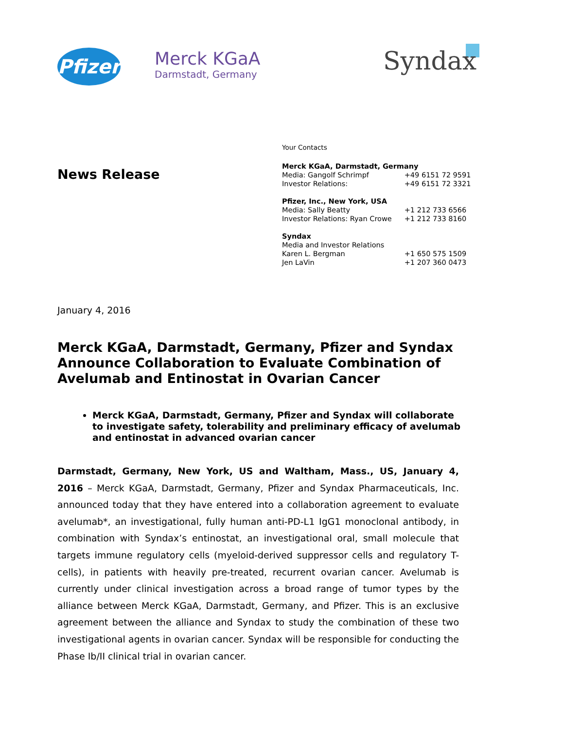Pfizer
Merck KGaA
Darmstadt, Germany
Syndax
News Release
Your Contacts
| Merck KGaA, Darmstadt, Germany | |
| Media: Gangolf Schrimpf | +49 6151 72 9591 |
| Investor Relations: | +49 6151 72 3321 |
| Pfizer, Inc., New York, USA | |
| Media: Sally Beatty | +1 212 733 6566 |
| Investor Relations: Ryan Crowe | +1 212 733 8160 |
| Syndax | |
| Media and Investor Relations | |
| Karen L. Bergman | +1 650 575 1509 |
| Jen LaVin | +1 207 360 0473 |
January 4, 2016
Merck KGaA, Darmstadt, Germany, Pfizer and Syndax Announce Collaboration to Evaluate Combination of Avelumab and Entinostat in Ovarian Cancer
Merck KGaA, Darmstadt, Germany, Pfizer and Syndax will collaborate to investigate safety, tolerability and preliminary efficacy of avelumab and entinostat in advanced ovarian cancer
Darmstadt, Germany, New York, US and Waltham, Mass., US, January 4, 2016 – Merck KGaA, Darmstadt, Germany, Pfizer and Syndax Pharmaceuticals, Inc. announced today that they have entered into a collaboration agreement to evaluate avelumab*, an investigational, fully human anti-PD-L1 IgG1 monoclonal antibody, in combination with Syndax’s entinostat, an investigational oral, small molecule that targets immune regulatory cells (myeloid-derived suppressor cells and regulatory T-cells), in patients with heavily pre-treated, recurrent ovarian cancer. Avelumab is currently under clinical investigation across a broad range of tumor types by the alliance between Merck KGaA, Darmstadt, Germany, and Pfizer. This is an exclusive agreement between the alliance and Syndax to study the combination of these two investigational agents in ovarian cancer. Syndax will be responsible for conducting the Phase Ib/II clinical trial in ovarian cancer.